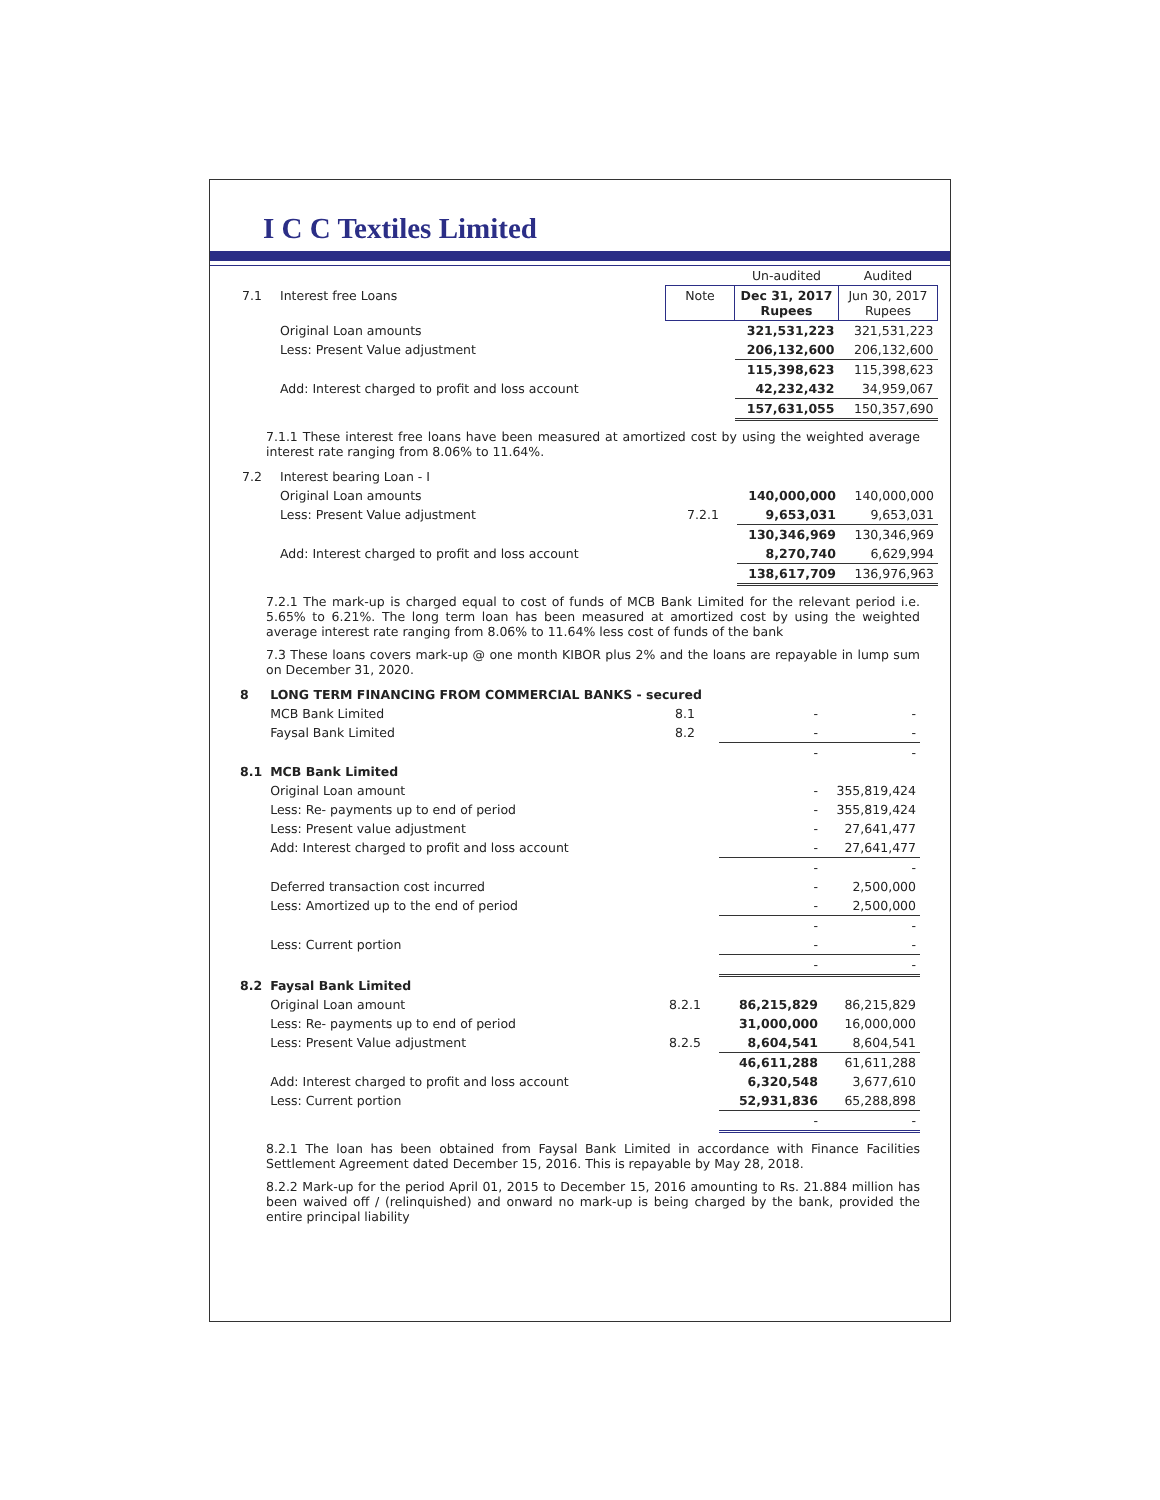I C C Textiles Limited
| | | | Un-audited | Audited |
| 7.1 | Interest free Loans | Note | Dec 31, 2017 Rupees | Jun 30, 2017 Rupees |
| | Original Loan amounts | | 321,531,223 | 321,531,223 |
| | Less: Present Value adjustment | | 206,132,600 | 206,132,600 |
| | | | 115,398,623 | 115,398,623 |
| | Add: Interest charged to profit and loss account | | 42,232,432 | 34,959,067 |
| | | | 157,631,055 | 150,357,690 |
7.1.1 These interest free loans have been measured at amortized cost by using the weighted average interest rate ranging from 8.06% to 11.64%.
| 7.2 | Interest bearing Loan - I | | | |
| | Original Loan amounts | | 140,000,000 | 140,000,000 |
| | Less: Present Value adjustment | 7.2.1 | 9,653,031 | 9,653,031 |
| | | | 130,346,969 | 130,346,969 |
| | Add: Interest charged to profit and loss account | | 8,270,740 | 6,629,994 |
| | | | 138,617,709 | 136,976,963 |
7.2.1 The mark-up is charged equal to cost of funds of MCB Bank Limited for the relevant period i.e. 5.65% to 6.21%. The long term loan has been measured at amortized cost by using the weighted average interest rate ranging from 8.06% to 11.64% less cost of funds of the bank
7.3 These loans covers mark-up @ one month KIBOR plus 2% and the loans are repayable in lump sum on December 31, 2020.
| 8 | LONG TERM FINANCING FROM COMMERCIAL BANKS - secured | | | |
| | MCB Bank Limited | 8.1 | - | - |
| | Faysal Bank Limited | 8.2 | - | - |
| | | | - | - |
| 8.1 | MCB Bank Limited | | | |
| | Original Loan amount | | - | 355,819,424 |
| | Less: Re- payments up to end of period | | - | 355,819,424 |
| | Less: Present value adjustment | | - | 27,641,477 |
| | Add: Interest charged to profit and loss account | | - | 27,641,477 |
| | | | - | - |
| | Deferred transaction cost incurred | | - | 2,500,000 |
| | Less: Amortized up to the end of period | | - | 2,500,000 |
| | | | - | - |
| | Less: Current portion | | - | - |
| | | | - | - |
| 8.2 | Faysal Bank Limited | | | |
| | Original Loan amount | 8.2.1 | 86,215,829 | 86,215,829 |
| | Less: Re- payments up to end of period | | 31,000,000 | 16,000,000 |
| | Less: Present Value adjustment | 8.2.5 | 8,604,541 | 8,604,541 |
| | | | 46,611,288 | 61,611,288 |
| | Add: Interest charged to profit and loss account | | 6,320,548 | 3,677,610 |
| | Less: Current portion | | 52,931,836 | 65,288,898 |
| | | | - | - |
8.2.1 The loan has been obtained from Faysal Bank Limited in accordance with Finance Facilities Settlement Agreement dated December 15, 2016. This is repayable by May 28, 2018.
8.2.2 Mark-up for the period April 01, 2015 to December 15, 2016 amounting to Rs. 21.884 million has been waived off / (relinquished) and onward no mark-up is being charged by the bank, provided the entire principal liability